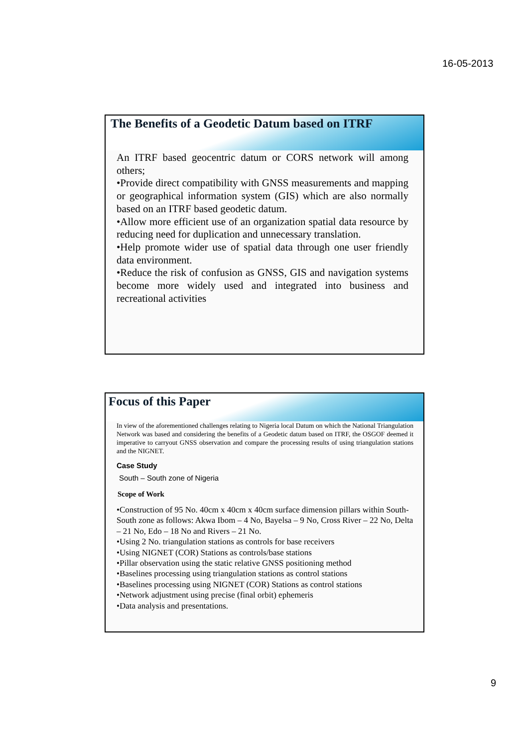16-05-2013
The Benefits of a Geodetic Datum based on ITRF
An ITRF based geocentric datum or CORS network will among others;
•Provide direct compatibility with GNSS measurements and mapping or geographical information system (GIS) which are also normally based on an ITRF based geodetic datum.
•Allow more efficient use of an organization spatial data resource by reducing need for duplication and unnecessary translation.
•Help promote wider use of spatial data through one user friendly data environment.
•Reduce the risk of confusion as GNSS, GIS and navigation systems become more widely used and integrated into business and recreational activities
Focus of this Paper
In view of the aforementioned challenges relating to Nigeria local Datum on which the National Triangulation Network was based and considering the benefits of a Geodetic datum based on ITRF, the OSGOF deemed it imperative to carryout GNSS observation and compare the processing results of using triangulation stations and the NIGNET.
Case Study
South – South zone of Nigeria
Scope of Work
•Construction of 95 No. 40cm x 40cm x 40cm surface dimension pillars within South-South zone as follows: Akwa Ibom – 4 No, Bayelsa – 9 No, Cross River – 22 No, Delta – 21 No, Edo – 18 No and Rivers – 21 No.
•Using 2 No. triangulation stations as controls for base receivers
•Using NIGNET (COR) Stations as controls/base stations
•Pillar observation using the static relative GNSS positioning method
•Baselines processing using triangulation stations as control stations
•Baselines processing using NIGNET (COR) Stations as control stations
•Network adjustment using precise (final orbit) ephemeris
•Data analysis and presentations.
9